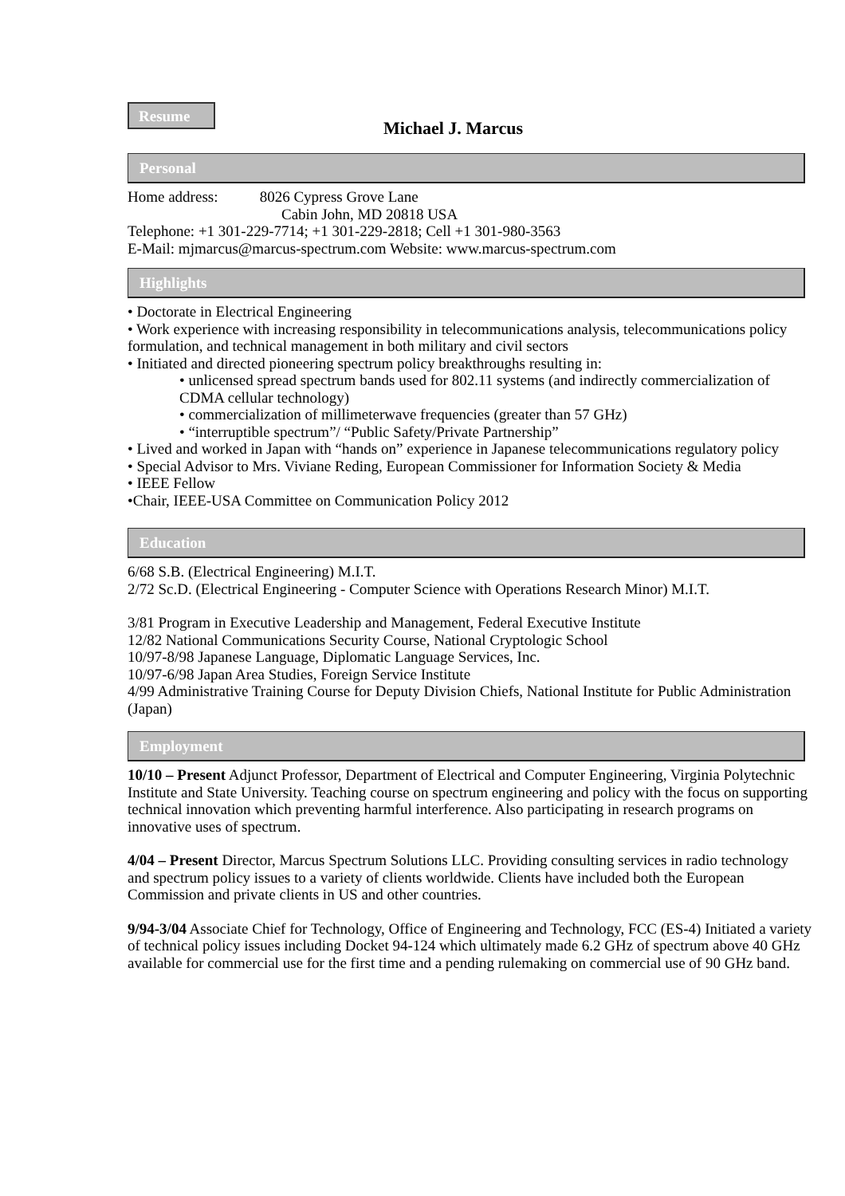Resume
Michael J. Marcus
Personal
Home address: 8026 Cypress Grove Lane
Cabin John, MD 20818 USA
Telephone: +1 301-229-7714; +1 301-229-2818; Cell +1 301-980-3563
E-Mail: mjmarcus@marcus-spectrum.com Website: www.marcus-spectrum.com
Highlights
• Doctorate in Electrical Engineering
• Work experience with increasing responsibility in telecommunications analysis, telecommunications policy formulation, and technical management in both military and civil sectors
• Initiated and directed pioneering spectrum policy breakthroughs resulting in:
• unlicensed spread spectrum bands used for 802.11 systems (and indirectly commercialization of CDMA cellular technology)
• commercialization of millimeterwave frequencies (greater than 57 GHz)
• “interruptible spectrum”/ “Public Safety/Private Partnership”
• Lived and worked in Japan with “hands on” experience in Japanese telecommunications regulatory policy
• Special Advisor to Mrs. Viviane Reding, European Commissioner for Information Society & Media
• IEEE Fellow
•Chair, IEEE-USA Committee on Communication Policy 2012
Education
6/68 S.B. (Electrical Engineering) M.I.T.
2/72 Sc.D. (Electrical Engineering - Computer Science with Operations Research Minor) M.I.T.
3/81 Program in Executive Leadership and Management, Federal Executive Institute
12/82 National Communications Security Course, National Cryptologic School
10/97-8/98 Japanese Language, Diplomatic Language Services, Inc.
10/97-6/98 Japan Area Studies, Foreign Service Institute
4/99 Administrative Training Course for Deputy Division Chiefs, National Institute for Public Administration (Japan)
Employment
10/10 – Present Adjunct Professor, Department of Electrical and Computer Engineering, Virginia Polytechnic Institute and State University. Teaching course on spectrum engineering and policy with the focus on supporting technical innovation which preventing harmful interference. Also participating in research programs on innovative uses of spectrum.
4/04 – Present Director, Marcus Spectrum Solutions LLC. Providing consulting services in radio technology and spectrum policy issues to a variety of clients worldwide. Clients have included both the European Commission and private clients in US and other countries.
9/94-3/04 Associate Chief for Technology, Office of Engineering and Technology, FCC (ES-4) Initiated a variety of technical policy issues including Docket 94-124 which ultimately made 6.2 GHz of spectrum above 40 GHz available for commercial use for the first time and a pending rulemaking on commercial use of 90 GHz band.